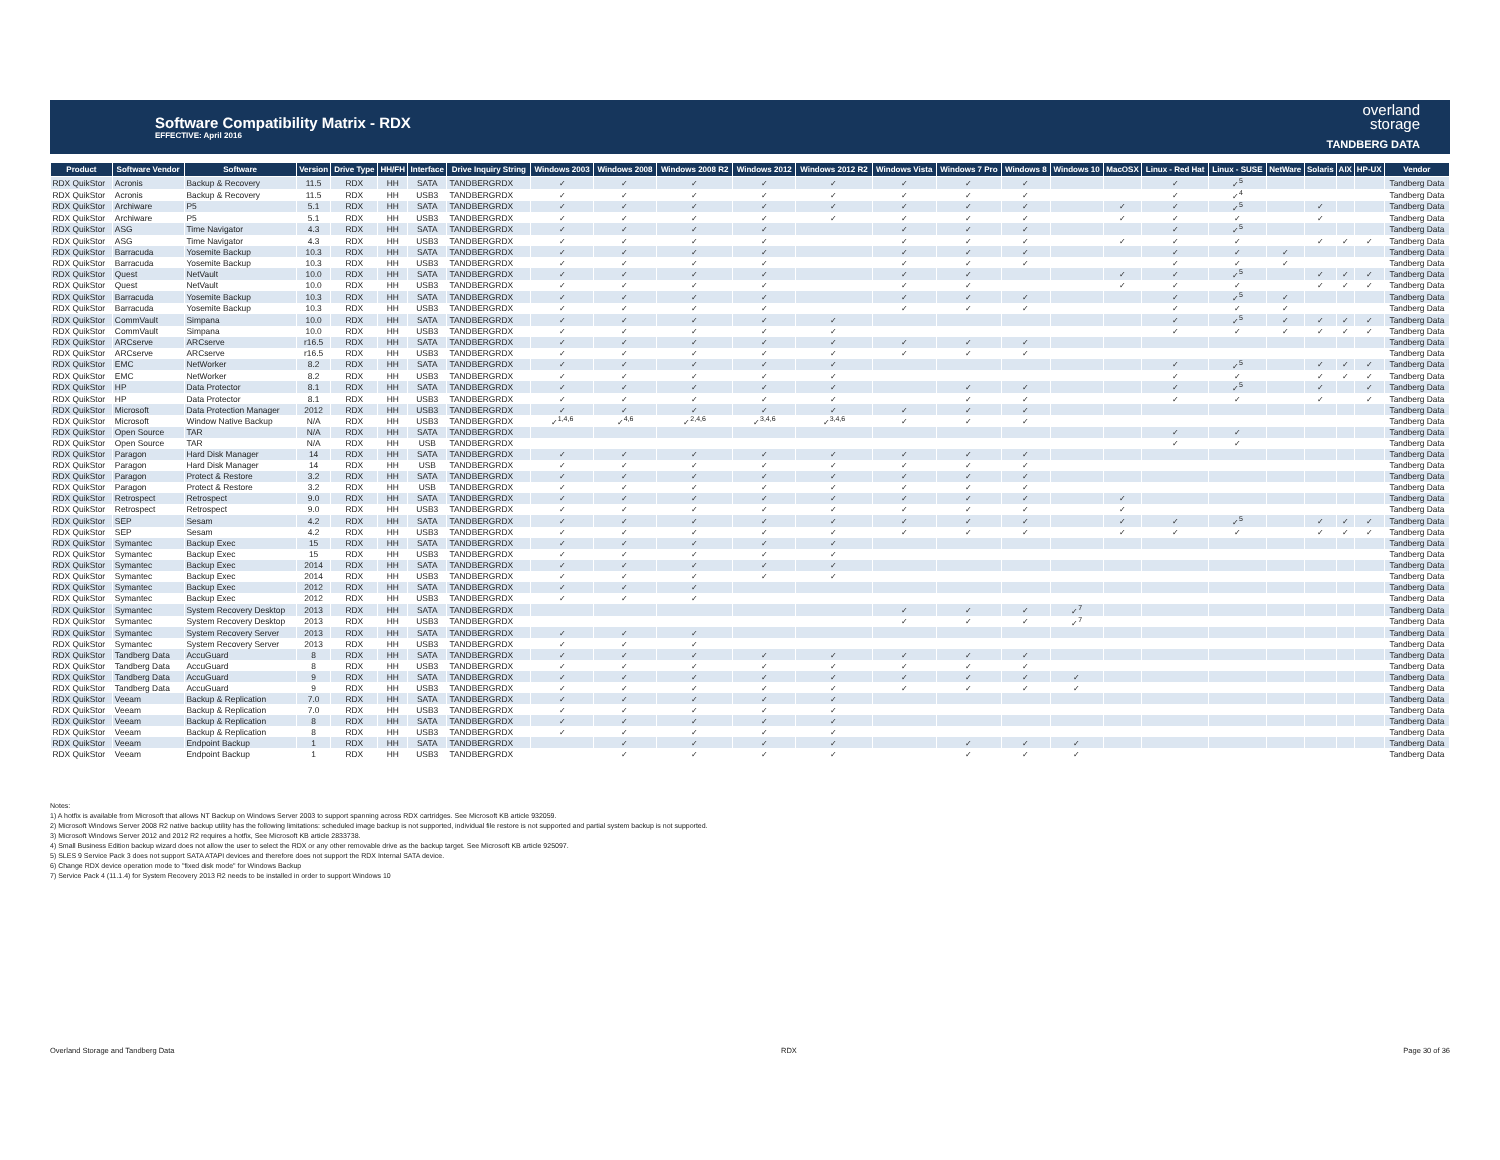Software Compatibility Matrix - RDX
EFFECTIVE: April 2016
overland
storage
TANDBERG DATA
| Product | Software Vendor | Software | Version | Drive Type | HH/FH | Interface | Drive Inquiry String | Windows 2003 | Windows 2008 | Windows 2008 R2 | Windows 2012 | Windows 2012 R2 | Windows Vista | Windows 7 Pro | Windows 8 | Windows 10 | MacOSX | Linux - Red Hat | Linux - SUSE | NetWare | Solaris | AIX | HP-UX | Vendor |
| --- | --- | --- | --- | --- | --- | --- | --- | --- | --- | --- | --- | --- | --- | --- | --- | --- | --- | --- | --- | --- | --- | --- | --- | --- |
| RDX QuikStor | Acronis | Backup & Recovery | 11.5 | RDX | HH | SATA | TANDBERGRDX | ✓ | ✓ | ✓ | ✓ | ✓ | ✓ | ✓ | ✓ | | | ✓ | ✓<sup>5</sup> | | | | | Tandberg Data |
| RDX QuikStor | Acronis | Backup & Recovery | 11.5 | RDX | HH | USB3 | TANDBERGRDX | ✓ | ✓ | ✓ | ✓ | ✓ | ✓ | ✓ | ✓ | | | ✓ | ✓<sup>4</sup> | | | | | Tandberg Data |
| RDX QuikStor | Archiware | P5 | 5.1 | RDX | HH | SATA | TANDBERGRDX | ✓ | ✓ | ✓ | ✓ | ✓ | ✓ | ✓ | ✓ | | ✓ | ✓ | ✓<sup>5</sup> | | ✓ | | | Tandberg Data |
| RDX QuikStor | Archiware | P5 | 5.1 | RDX | HH | USB3 | TANDBERGRDX | ✓ | ✓ | ✓ | ✓ | ✓ | ✓ | ✓ | ✓ | | ✓ | ✓ | ✓ | | ✓ | | | Tandberg Data |
| RDX QuikStor | ASG | Time Navigator | 4.3 | RDX | HH | SATA | TANDBERGRDX | ✓ | ✓ | ✓ | ✓ | | ✓ | ✓ | ✓ | | | ✓ | ✓<sup>5</sup> | | | | | Tandberg Data |
| RDX QuikStor | ASG | Time Navigator | 4.3 | RDX | HH | USB3 | TANDBERGRDX | ✓ | ✓ | ✓ | ✓ | | ✓ | ✓ | ✓ | | ✓ | ✓ | ✓ | | ✓ | ✓ | ✓ | Tandberg Data |
| RDX QuikStor | Barracuda | Yosemite Backup | 10.3 | RDX | HH | SATA | TANDBERGRDX | ✓ | ✓ | ✓ | ✓ | | ✓ | ✓ | ✓ | | | ✓ | ✓ | ✓ | | | | Tandberg Data |
| RDX QuikStor | Barracuda | Yosemite Backup | 10.3 | RDX | HH | USB3 | TANDBERGRDX | ✓ | ✓ | ✓ | ✓ | | ✓ | ✓ | ✓ | | | ✓ | ✓ | ✓ | | | | Tandberg Data |
| RDX QuikStor | Quest | NetVault | 10.0 | RDX | HH | SATA | TANDBERGRDX | ✓ | ✓ | ✓ | ✓ | | ✓ | ✓ | | | ✓ | ✓ | ✓<sup>5</sup> | | ✓ | ✓ | ✓ | Tandberg Data |
| RDX QuikStor | Quest | NetVault | 10.0 | RDX | HH | USB3 | TANDBERGRDX | ✓ | ✓ | ✓ | ✓ | | ✓ | ✓ | | | ✓ | ✓ | ✓ | | ✓ | ✓ | ✓ | Tandberg Data |
| RDX QuikStor | Barracuda | Yosemite Backup | 10.3 | RDX | HH | SATA | TANDBERGRDX | ✓ | ✓ | ✓ | ✓ | | ✓ | ✓ | ✓ | | | ✓ | ✓<sup>5</sup> | ✓ | | | | Tandberg Data |
| RDX QuikStor | Barracuda | Yosemite Backup | 10.3 | RDX | HH | USB3 | TANDBERGRDX | ✓ | ✓ | ✓ | ✓ | | ✓ | ✓ | ✓ | | | ✓ | ✓ | ✓ | | | | Tandberg Data |
| RDX QuikStor | CommVault | Simpana | 10.0 | RDX | HH | SATA | TANDBERGRDX | ✓ | ✓ | ✓ | ✓ | ✓ | | | | | | ✓ | ✓<sup>5</sup> | ✓ | ✓ | ✓ | ✓ | Tandberg Data |
| RDX QuikStor | CommVault | Simpana | 10.0 | RDX | HH | USB3 | TANDBERGRDX | ✓ | ✓ | ✓ | ✓ | ✓ | | | | | | ✓ | ✓ | ✓ | ✓ | ✓ | ✓ | Tandberg Data |
| RDX QuikStor | ARCserve | ARCserve | r16.5 | RDX | HH | SATA | TANDBERGRDX | ✓ | ✓ | ✓ | ✓ | ✓ | ✓ | ✓ | ✓ | | | | | | | | | Tandberg Data |
| RDX QuikStor | ARCserve | ARCserve | r16.5 | RDX | HH | USB3 | TANDBERGRDX | ✓ | ✓ | ✓ | ✓ | ✓ | ✓ | ✓ | ✓ | | | | | | | | | Tandberg Data |
| RDX QuikStor | EMC | NetWorker | 8.2 | RDX | HH | SATA | TANDBERGRDX | ✓ | ✓ | ✓ | ✓ | ✓ | | | | | | ✓ | ✓<sup>5</sup> | | ✓ | ✓ | ✓ | Tandberg Data |
| RDX QuikStor | EMC | NetWorker | 8.2 | RDX | HH | USB3 | TANDBERGRDX | ✓ | ✓ | ✓ | ✓ | ✓ | | | | | | ✓ | ✓ | | ✓ | ✓ | ✓ | Tandberg Data |
| RDX QuikStor | HP | Data Protector | 8.1 | RDX | HH | SATA | TANDBERGRDX | ✓ | ✓ | ✓ | ✓ | ✓ | | ✓ | ✓ | | | ✓ | ✓<sup>5</sup> | | ✓ | | ✓ | Tandberg Data |
| RDX QuikStor | HP | Data Protector | 8.1 | RDX | HH | USB3 | TANDBERGRDX | ✓ | ✓ | ✓ | ✓ | ✓ | | ✓ | ✓ | | | ✓ | ✓ | | ✓ | | ✓ | Tandberg Data |
| RDX QuikStor | Microsoft | Data Protection Manager | 2012 | RDX | HH | USB3 | TANDBERGRDX | ✓ | ✓ | ✓ | ✓ | ✓ | ✓ | ✓ | ✓ | | | | | | | | | Tandberg Data |
| RDX QuikStor | Microsoft | Window Native Backup | N/A | RDX | HH | USB3 | TANDBERGRDX | ✓<sup>1,4,6</sup> | ✓<sup>4,6</sup> | ✓<sup>2,4,6</sup> | ✓<sup>3,4,6</sup> | ✓<sup>3,4,6</sup> | ✓ | ✓ | ✓ | | | | | | | | | Tandberg Data |
| RDX QuikStor | Open Source | TAR | N/A | RDX | HH | SATA | TANDBERGRDX | | | | | | | | | | | ✓ | ✓ | | | | | Tandberg Data |
| RDX QuikStor | Open Source | TAR | N/A | RDX | HH | USB | TANDBERGRDX | | | | | | | | | | | ✓ | ✓ | | | | | Tandberg Data |
| RDX QuikStor | Paragon | Hard Disk Manager | 14 | RDX | HH | SATA | TANDBERGRDX | ✓ | ✓ | ✓ | ✓ | ✓ | ✓ | ✓ | ✓ | | | | | | | | | Tandberg Data |
| RDX QuikStor | Paragon | Hard Disk Manager | 14 | RDX | HH | USB | TANDBERGRDX | ✓ | ✓ | ✓ | ✓ | ✓ | ✓ | ✓ | ✓ | | | | | | | | | Tandberg Data |
| RDX QuikStor | Paragon | Protect & Restore | 3.2 | RDX | HH | SATA | TANDBERGRDX | ✓ | ✓ | ✓ | ✓ | ✓ | ✓ | ✓ | ✓ | | | | | | | | | Tandberg Data |
| RDX QuikStor | Paragon | Protect & Restore | 3.2 | RDX | HH | USB | TANDBERGRDX | ✓ | ✓ | ✓ | ✓ | ✓ | ✓ | ✓ | ✓ | | | | | | | | | Tandberg Data |
| RDX QuikStor | Retrospect | Retrospect | 9.0 | RDX | HH | SATA | TANDBERGRDX | ✓ | ✓ | ✓ | ✓ | ✓ | ✓ | ✓ | ✓ | | ✓ | | | | | | | Tandberg Data |
| RDX QuikStor | Retrospect | Retrospect | 9.0 | RDX | HH | USB3 | TANDBERGRDX | ✓ | ✓ | ✓ | ✓ | ✓ | ✓ | ✓ | ✓ | | ✓ | | | | | | | Tandberg Data |
| RDX QuikStor | SEP | Sesam | 4.2 | RDX | HH | SATA | TANDBERGRDX | ✓ | ✓ | ✓ | ✓ | ✓ | ✓ | ✓ | ✓ | | ✓ | ✓ | ✓<sup>5</sup> | | ✓ | ✓ | ✓ | Tandberg Data |
| RDX QuikStor | SEP | Sesam | 4.2 | RDX | HH | USB3 | TANDBERGRDX | ✓ | ✓ | ✓ | ✓ | ✓ | ✓ | ✓ | ✓ | | ✓ | ✓ | ✓ | | ✓ | ✓ | ✓ | Tandberg Data |
| RDX QuikStor | Symantec | Backup Exec | 15 | RDX | HH | SATA | TANDBERGRDX | ✓ | ✓ | ✓ | ✓ | ✓ | | | | | | | | | | | | Tandberg Data |
| RDX QuikStor | Symantec | Backup Exec | 15 | RDX | HH | USB3 | TANDBERGRDX | ✓ | ✓ | ✓ | ✓ | ✓ | | | | | | | | | | | | Tandberg Data |
| RDX QuikStor | Symantec | Backup Exec | 2014 | RDX | HH | SATA | TANDBERGRDX | ✓ | ✓ | ✓ | ✓ | ✓ | | | | | | | | | | | | Tandberg Data |
| RDX QuikStor | Symantec | Backup Exec | 2014 | RDX | HH | USB3 | TANDBERGRDX | ✓ | ✓ | ✓ | ✓ | ✓ | | | | | | | | | | | | Tandberg Data |
| RDX QuikStor | Symantec | Backup Exec | 2012 | RDX | HH | SATA | TANDBERGRDX | ✓ | ✓ | ✓ | | | | | | | | | | | | | | Tandberg Data |
| RDX QuikStor | Symantec | Backup Exec | 2012 | RDX | HH | USB3 | TANDBERGRDX | ✓ | ✓ | ✓ | | | | | | | | | | | | | | Tandberg Data |
| RDX QuikStor | Symantec | System Recovery Desktop | 2013 | RDX | HH | SATA | TANDBERGRDX | | | | | | ✓ | ✓ | ✓ | ✓<sup>7</sup> | | | | | | | | Tandberg Data |
| RDX QuikStor | Symantec | System Recovery Desktop | 2013 | RDX | HH | USB3 | TANDBERGRDX | | | | | | ✓ | ✓ | ✓ | ✓<sup>7</sup> | | | | | | | | Tandberg Data |
| RDX QuikStor | Symantec | System Recovery Server | 2013 | RDX | HH | SATA | TANDBERGRDX | ✓ | ✓ | ✓ | | | | | | | | | | | | | | Tandberg Data |
| RDX QuikStor | Symantec | System Recovery Server | 2013 | RDX | HH | USB3 | TANDBERGRDX | ✓ | ✓ | ✓ | | | | | | | | | | | | | | Tandberg Data |
| RDX QuikStor | Tandberg Data | AccuGuard | 8 | RDX | HH | SATA | TANDBERGRDX | ✓ | ✓ | ✓ | ✓ | ✓ | ✓ | ✓ | ✓ | | | | | | | | | Tandberg Data |
| RDX QuikStor | Tandberg Data | AccuGuard | 8 | RDX | HH | USB3 | TANDBERGRDX | ✓ | ✓ | ✓ | ✓ | ✓ | ✓ | ✓ | ✓ | | | | | | | | | Tandberg Data |
| RDX QuikStor | Tandberg Data | AccuGuard | 9 | RDX | HH | SATA | TANDBERGRDX | ✓ | ✓ | ✓ | ✓ | ✓ | ✓ | ✓ | ✓ | ✓ | | | | | | | | Tandberg Data |
| RDX QuikStor | Tandberg Data | AccuGuard | 9 | RDX | HH | USB3 | TANDBERGRDX | ✓ | ✓ | ✓ | ✓ | ✓ | ✓ | ✓ | ✓ | ✓ | | | | | | | | Tandberg Data |
| RDX QuikStor | Veeam | Backup & Replication | 7.0 | RDX | HH | SATA | TANDBERGRDX | ✓ | ✓ | ✓ | ✓ | ✓ | | | | | | | | | | | | Tandberg Data |
| RDX QuikStor | Veeam | Backup & Replication | 7.0 | RDX | HH | USB3 | TANDBERGRDX | ✓ | ✓ | ✓ | ✓ | ✓ | | | | | | | | | | | | Tandberg Data |
| RDX QuikStor | Veeam | Backup & Replication | 8 | RDX | HH | SATA | TANDBERGRDX | ✓ | ✓ | ✓ | ✓ | ✓ | | | | | | | | | | | | Tandberg Data |
| RDX QuikStor | Veeam | Backup & Replication | 8 | RDX | HH | USB3 | TANDBERGRDX | ✓ | ✓ | ✓ | ✓ | ✓ | | | | | | | | | | | | Tandberg Data |
| RDX QuikStor | Veeam | Endpoint Backup | 1 | RDX | HH | SATA | TANDBERGRDX | | ✓ | ✓ | ✓ | ✓ | | ✓ | ✓ | ✓ | | | | | | | | Tandberg Data |
| RDX QuikStor | Veeam | Endpoint Backup | 1 | RDX | HH | USB3 | TANDBERGRDX | | ✓ | ✓ | ✓ | ✓ | | ✓ | ✓ | ✓ | | | | | | | | Tandberg Data |
Notes:
1) A hotfix is available from Microsoft that allows NT Backup on Windows Server 2003 to support spanning across RDX cartridges. See Microsoft KB article 932059.
2) Microsoft Windows Server 2008 R2 native backup utility has the following limitations: scheduled image backup is not supported, individual file restore is not supported and partial system backup is not supported.
3) Microsoft Windows Server 2012 and 2012 R2 requires a hotfix, See Microsoft KB article 2833738.
4) Small Business Edition backup wizard does not allow the user to select the RDX or any other removable drive as the backup target. See Microsoft KB article 925097.
5) SLES 9 Service Pack 3 does not support SATA ATAPI devices and therefore does not support the RDX Internal SATA device.
6) Change RDX device operation mode to "fixed disk mode" for Windows Backup
7) Service Pack 4 (11.1.4) for System Recovery 2013 R2 needs to be installed in order to support Windows 10
Overland Storage and Tandberg Data RDX Page 30 of 36